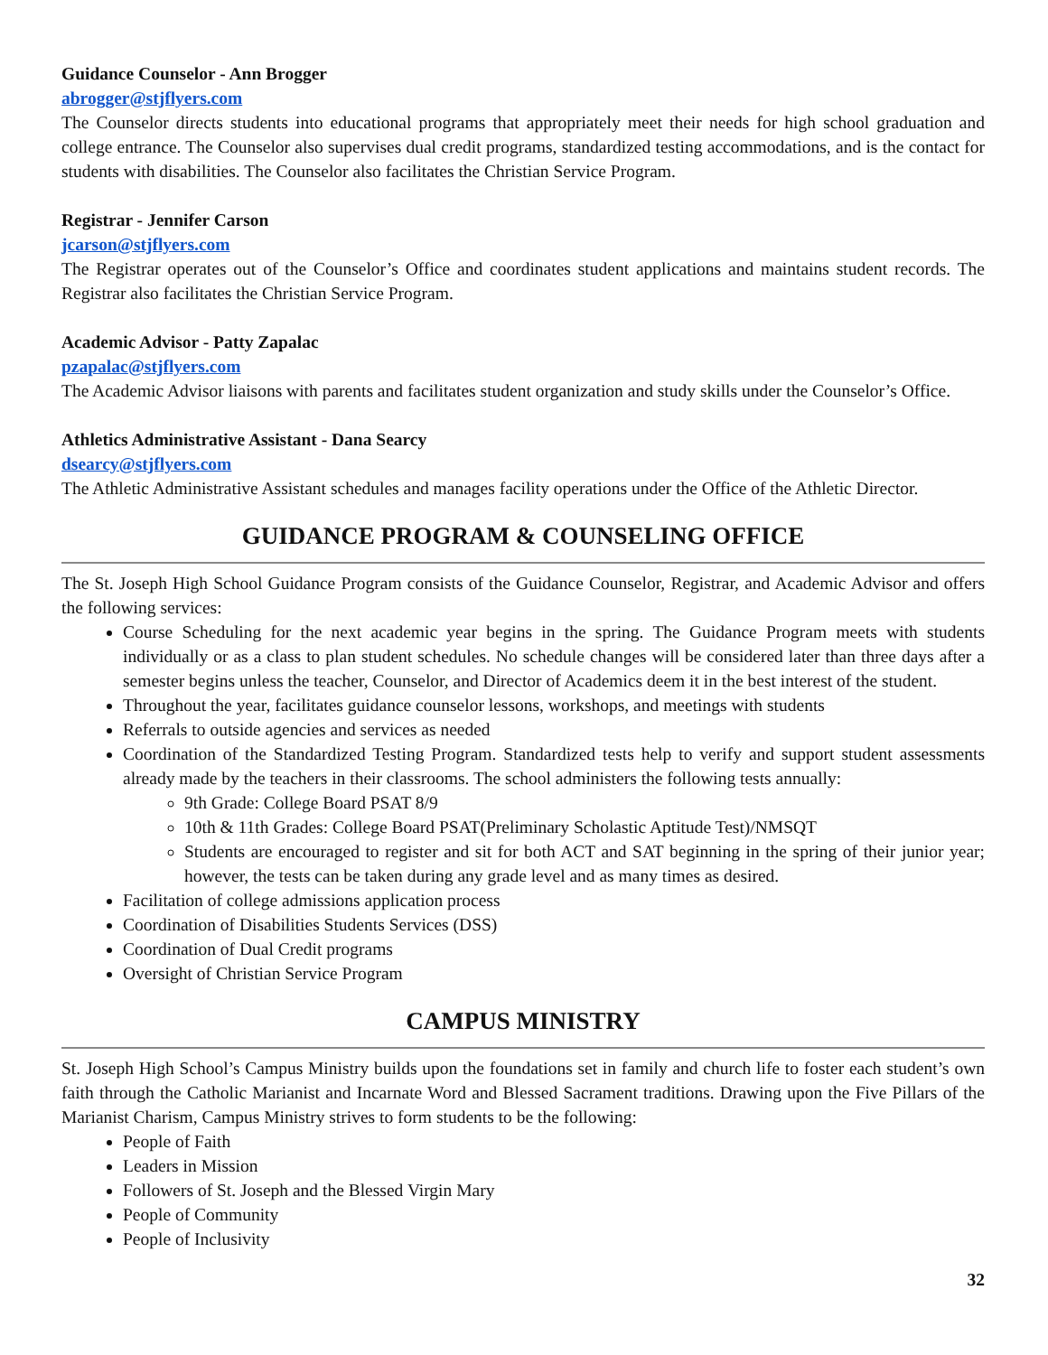Guidance Counselor - Ann Brogger
abrogger@stjflyers.com
The Counselor directs students into educational programs that appropriately meet their needs for high school graduation and college entrance. The Counselor also supervises dual credit programs, standardized testing accommodations, and is the contact for students with disabilities. The Counselor also facilitates the Christian Service Program.
Registrar - Jennifer Carson
jcarson@stjflyers.com
The Registrar operates out of the Counselor’s Office and coordinates student applications and maintains student records. The Registrar also facilitates the Christian Service Program.
Academic Advisor - Patty Zapalac
pzapalac@stjflyers.com
The Academic Advisor liaisons with parents and facilitates student organization and study skills under the Counselor’s Office.
Athletics Administrative Assistant - Dana Searcy
dsearcy@stjflyers.com
The Athletic Administrative Assistant schedules and manages facility operations under the Office of the Athletic Director.
GUIDANCE PROGRAM & COUNSELING OFFICE
The St. Joseph High School Guidance Program consists of the Guidance Counselor, Registrar, and Academic Advisor and offers the following services:
Course Scheduling for the next academic year begins in the spring. The Guidance Program meets with students individually or as a class to plan student schedules. No schedule changes will be considered later than three days after a semester begins unless the teacher, Counselor, and Director of Academics deem it in the best interest of the student.
Throughout the year, facilitates guidance counselor lessons, workshops, and meetings with students
Referrals to outside agencies and services as needed
Coordination of the Standardized Testing Program. Standardized tests help to verify and support student assessments already made by the teachers in their classrooms. The school administers the following tests annually:
9th Grade: College Board PSAT 8/9
10th & 11th Grades: College Board PSAT(Preliminary Scholastic Aptitude Test)/NMSQT
Students are encouraged to register and sit for both ACT and SAT beginning in the spring of their junior year; however, the tests can be taken during any grade level and as many times as desired.
Facilitation of college admissions application process
Coordination of Disabilities Students Services (DSS)
Coordination of Dual Credit programs
Oversight of Christian Service Program
CAMPUS MINISTRY
St. Joseph High School’s Campus Ministry builds upon the foundations set in family and church life to foster each student’s own faith through the Catholic Marianist and Incarnate Word and Blessed Sacrament traditions. Drawing upon the Five Pillars of the Marianist Charism, Campus Ministry strives to form students to be the following:
People of Faith
Leaders in Mission
Followers of St. Joseph and the Blessed Virgin Mary
People of Community
People of Inclusivity
32